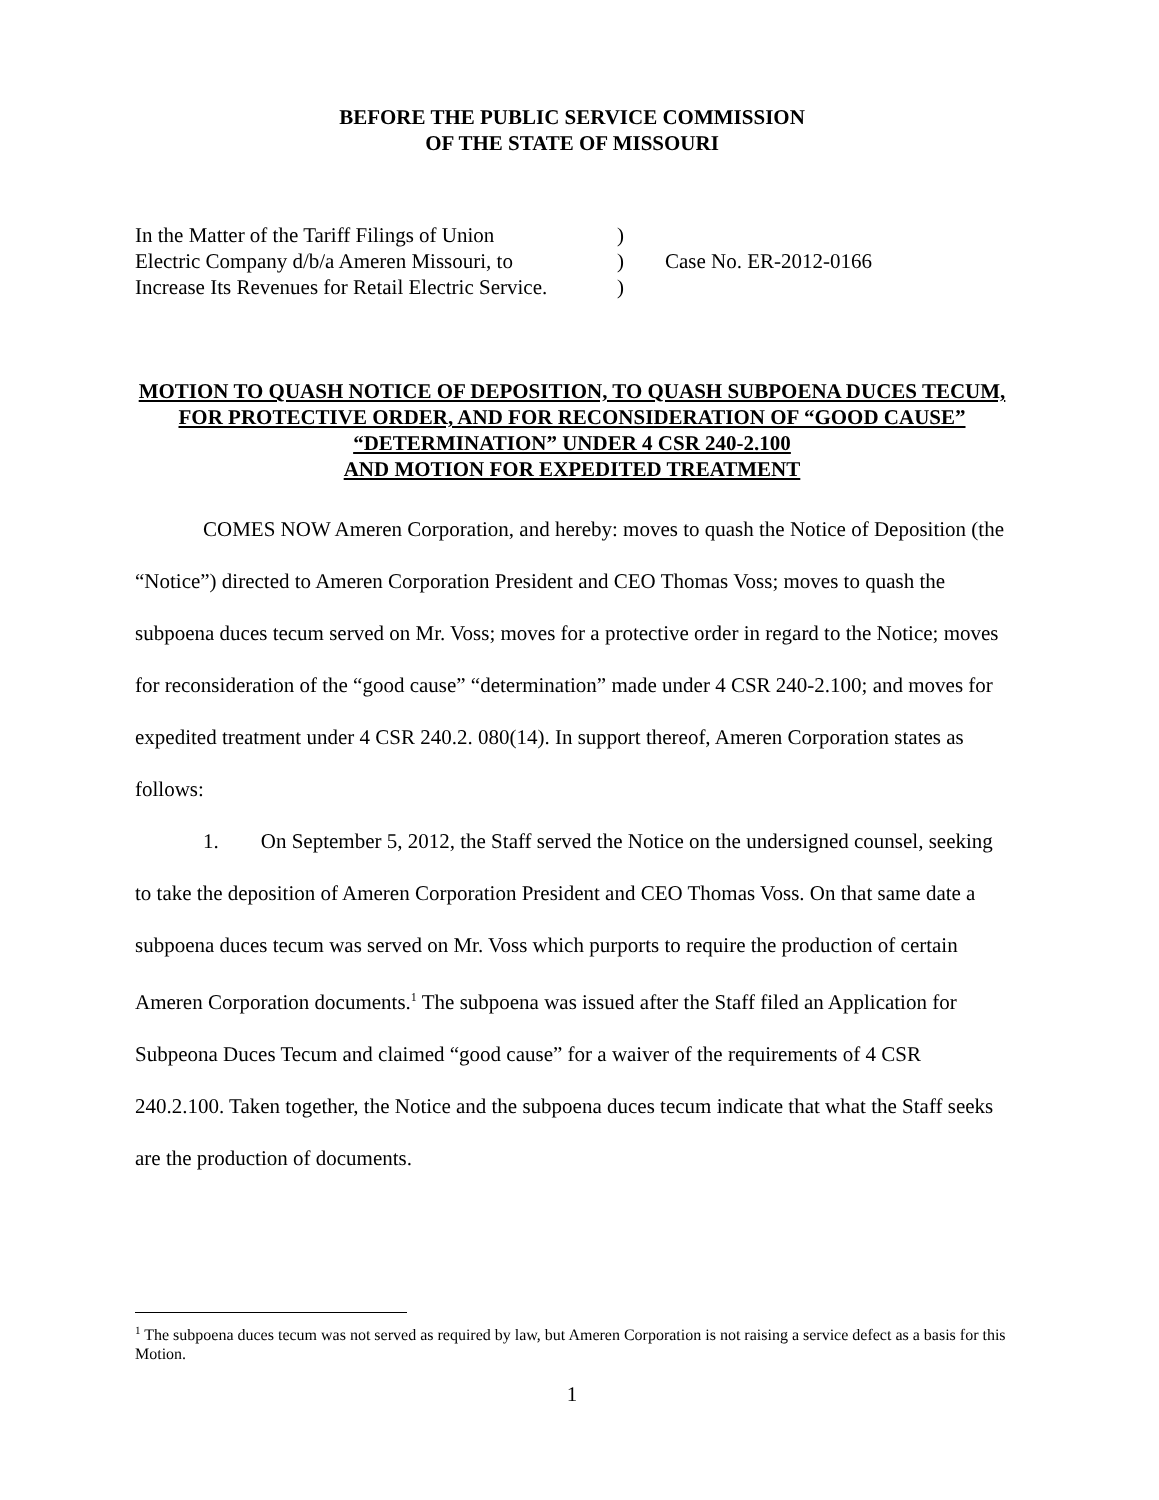BEFORE THE PUBLIC SERVICE COMMISSION
OF THE STATE OF MISSOURI
| In the Matter of the Tariff Filings of Union | ) | |
| Electric Company d/b/a Ameren Missouri, to | ) | Case No. ER-2012-0166 |
| Increase Its Revenues for Retail Electric Service. | ) | |
MOTION TO QUASH NOTICE OF DEPOSITION, TO QUASH SUBPOENA DUCES TECUM, FOR PROTECTIVE ORDER, AND FOR RECONSIDERATION OF “GOOD CAUSE” “DETERMINATION” UNDER 4 CSR 240-2.100
AND MOTION FOR EXPEDITED TREATMENT
COMES NOW Ameren Corporation, and hereby: moves to quash the Notice of Deposition (the “Notice”) directed to Ameren Corporation President and CEO Thomas Voss; moves to quash the subpoena duces tecum served on Mr. Voss; moves for a protective order in regard to the Notice; moves for reconsideration of the “good cause” “determination” made under 4 CSR 240-2.100; and moves for expedited treatment under 4 CSR 240.2. 080(14). In support thereof, Ameren Corporation states as follows:
1. On September 5, 2012, the Staff served the Notice on the undersigned counsel, seeking to take the deposition of Ameren Corporation President and CEO Thomas Voss. On that same date a subpoena duces tecum was served on Mr. Voss which purports to require the production of certain Ameren Corporation documents.<sup>1</sup> The subpoena was issued after the Staff filed an Application for Subpeona Duces Tecum and claimed “good cause” for a waiver of the requirements of 4 CSR 240.2.100. Taken together, the Notice and the subpoena duces tecum indicate that what the Staff seeks are the production of documents.
<sup>1</sup> The subpoena duces tecum was not served as required by law, but Ameren Corporation is not raising a service defect as a basis for this Motion.
1